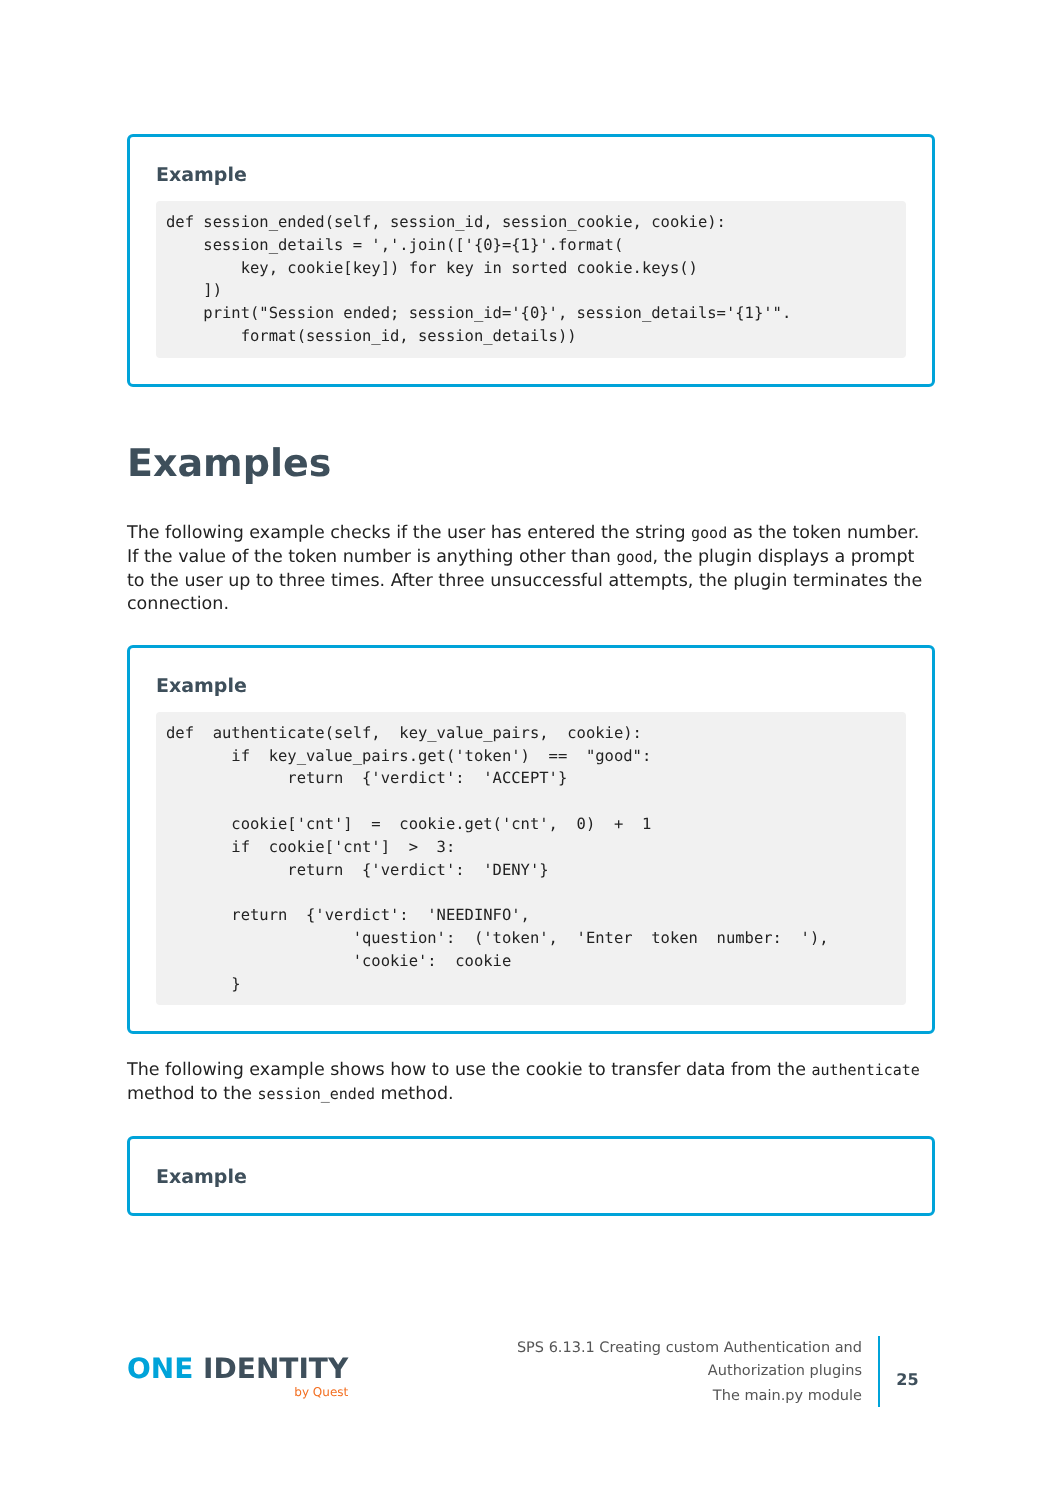Example
def session_ended(self, session_id, session_cookie, cookie):
    session_details = ','.join(['{0}={1}'.format(
        key, cookie[key]) for key in sorted cookie.keys()
    ])
    print("Session ended; session_id='{0}', session_details='{1}'".
        format(session_id, session_details))
Examples
The following example checks if the user has entered the string good as the token number. If the value of the token number is anything other than good, the plugin displays a prompt to the user up to three times. After three unsuccessful attempts, the plugin terminates the connection.
Example
def  authenticate(self,  key_value_pairs,  cookie):
       if  key_value_pairs.get('token')  ==  "good":
             return  {'verdict':  'ACCEPT'}

       cookie['cnt']  =  cookie.get('cnt',  0)  +  1
       if  cookie['cnt']  >  3:
             return  {'verdict':  'DENY'}

       return  {'verdict':  'NEEDINFO',
                    'question':  ('token',  'Enter  token  number:  '),
                    'cookie':  cookie
       }
The following example shows how to use the cookie to transfer data from the authenticate method to the session_ended method.
Example
ONE IDENTITY
by Quest
SPS 6.13.1 Creating custom Authentication and Authorization plugins
The main.py module
25